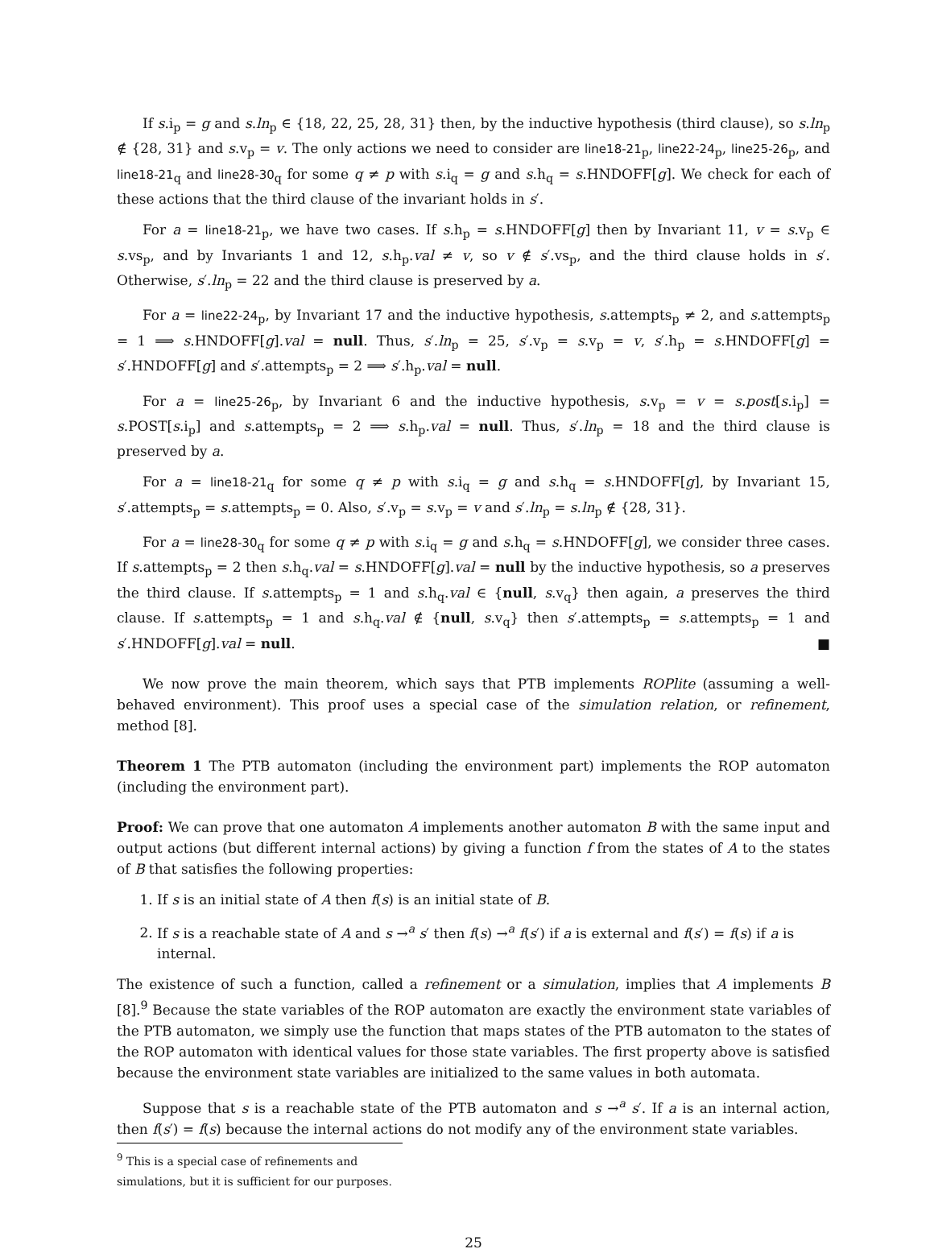If s.i<sub>p</sub> = g and s.ln<sub>p</sub> ∈ {18, 22, 25, 28, 31} then, by the inductive hypothesis (third clause), so s.ln<sub>p</sub> ∉ {28, 31} and s.v<sub>p</sub> = v. The only actions we need to consider are line18-21<sub>p</sub>, line22-24<sub>p</sub>, line25-26<sub>p</sub>, and line18-21<sub>q</sub> and line28-30<sub>q</sub> for some q ≠ p with s.i<sub>q</sub> = g and s.h<sub>q</sub> = s.HNDOFF[g]. We check for each of these actions that the third clause of the invariant holds in s′.
For a = line18-21<sub>p</sub>, we have two cases. If s.h<sub>p</sub> = s.HNDOFF[g] then by Invariant 11, v = s.v<sub>p</sub> ∈ s.vs<sub>p</sub>, and by Invariants 1 and 12, s.h<sub>p</sub>.val ≠ v, so v ∉ s′.vs<sub>p</sub>, and the third clause holds in s′. Otherwise, s′.ln<sub>p</sub> = 22 and the third clause is preserved by a.
For a = line22-24<sub>p</sub>, by Invariant 17 and the inductive hypothesis, s.attempts<sub>p</sub> ≠ 2, and s.attempts<sub>p</sub> = 1 ⟹ s.HNDOFF[g].val = null. Thus, s′.ln<sub>p</sub> = 25, s′.v<sub>p</sub> = s.v<sub>p</sub> = v, s′.h<sub>p</sub> = s.HNDOFF[g] = s′.HNDOFF[g] and s′.attempts<sub>p</sub> = 2 ⟹ s′.h<sub>p</sub>.val = null.
For a = line25-26<sub>p</sub>, by Invariant 6 and the inductive hypothesis, s.v<sub>p</sub> = v = s.post[s.i<sub>p</sub>] = s.POST[s.i<sub>p</sub>] and s.attempts<sub>p</sub> = 2 ⟹ s.h<sub>p</sub>.val = null. Thus, s′.ln<sub>p</sub> = 18 and the third clause is preserved by a.
For a = line18-21<sub>q</sub> for some q ≠ p with s.i<sub>q</sub> = g and s.h<sub>q</sub> = s.HNDOFF[g], by Invariant 15, s′.attempts<sub>p</sub> = s.attempts<sub>p</sub> = 0. Also, s′.v<sub>p</sub> = s.v<sub>p</sub> = v and s′.ln<sub>p</sub> = s.ln<sub>p</sub> ∉ {28, 31}.
For a = line28-30<sub>q</sub> for some q ≠ p with s.i<sub>q</sub> = g and s.h<sub>q</sub> = s.HNDOFF[g], we consider three cases. If s.attempts<sub>p</sub> = 2 then s.h<sub>q</sub>.val = s.HNDOFF[g].val = null by the inductive hypothesis, so a preserves the third clause. If s.attempts<sub>p</sub> = 1 and s.h<sub>q</sub>.val ∈ {null, s.v<sub>q</sub>} then again, a preserves the third clause. If s.attempts<sub>p</sub> = 1 and s.h<sub>q</sub>.val ∉ {null, s.v<sub>q</sub>} then s′.attempts<sub>p</sub> = s.attempts<sub>p</sub> = 1 and s′.HNDOFF[g].val = null. ■
We now prove the main theorem, which says that PTB implements ROPlite (assuming a well-behaved environment). This proof uses a special case of the simulation relation, or refinement, method [8].
Theorem 1 The PTB automaton (including the environment part) implements the ROP automaton (including the environment part).
Proof: We can prove that one automaton A implements another automaton B with the same input and output actions (but different internal actions) by giving a function f from the states of A to the states of B that satisfies the following properties:
1. If s is an initial state of A then f(s) is an initial state of B.
2. If s is a reachable state of A and s →<sup>a</sup> s′ then f(s) →<sup>a</sup> f(s′) if a is external and f(s′) = f(s) if a is internal.
The existence of such a function, called a refinement or a simulation, implies that A implements B [8].<sup>9</sup> Because the state variables of the ROP automaton are exactly the environment state variables of the PTB automaton, we simply use the function that maps states of the PTB automaton to the states of the ROP automaton with identical values for those state variables. The first property above is satisfied because the environment state variables are initialized to the same values in both automata.
Suppose that s is a reachable state of the PTB automaton and s →<sup>a</sup> s′. If a is an internal action, then f(s′) = f(s) because the internal actions do not modify any of the environment state variables.
<sup>9</sup> This is a special case of refinements and simulations, but it is sufficient for our purposes.
25